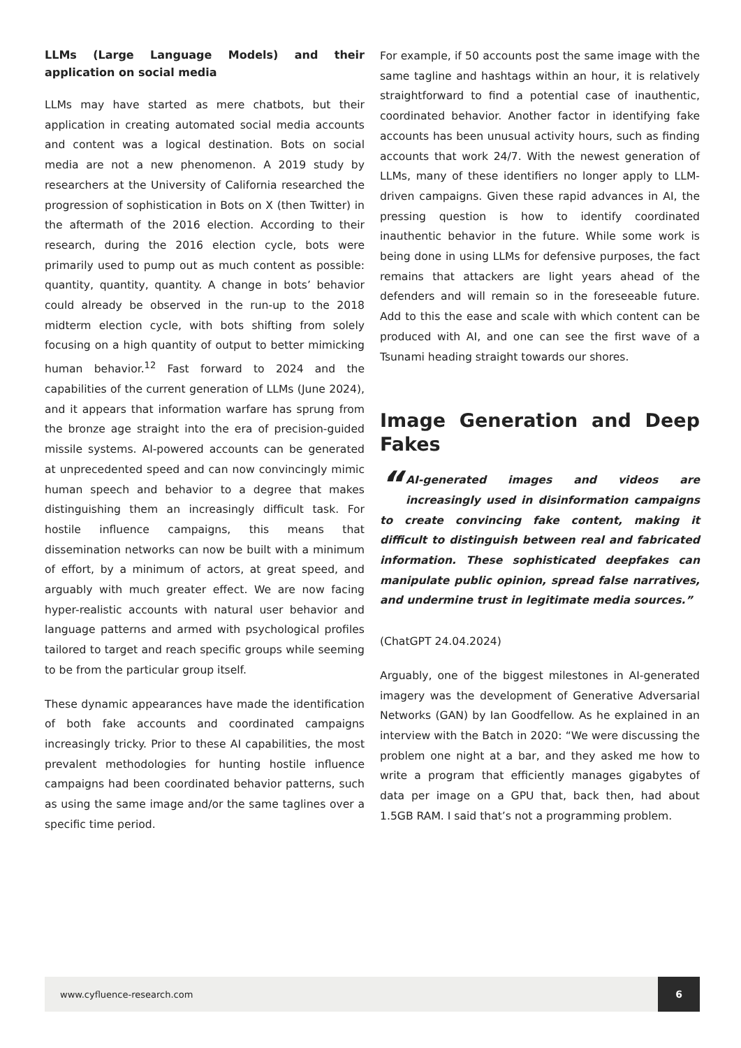LLMs (Large Language Models) and their application on social media
LLMs may have started as mere chatbots, but their application in creating automated social media accounts and content was a logical destination. Bots on social media are not a new phenomenon. A 2019 study by researchers at the University of California researched the progression of sophistication in Bots on X (then Twitter) in the aftermath of the 2016 election. According to their research, during the 2016 election cycle, bots were primarily used to pump out as much content as possible: quantity, quantity, quantity. A change in bots’ behavior could already be observed in the run-up to the 2018 midterm election cycle, with bots shifting from solely focusing on a high quantity of output to better mimicking human behavior.<sup>12</sup> Fast forward to 2024 and the capabilities of the current generation of LLMs (June 2024), and it appears that information warfare has sprung from the bronze age straight into the era of precision-guided missile systems. AI-powered accounts can be generated at unprecedented speed and can now convincingly mimic human speech and behavior to a degree that makes distinguishing them an increasingly difficult task. For hostile influence campaigns, this means that dissemination networks can now be built with a minimum of effort, by a minimum of actors, at great speed, and arguably with much greater effect. We are now facing hyper-realistic accounts with natural user behavior and language patterns and armed with psychological profiles tailored to target and reach specific groups while seeming to be from the particular group itself.
These dynamic appearances have made the identification of both fake accounts and coordinated campaigns increasingly tricky. Prior to these AI capabilities, the most prevalent methodologies for hunting hostile influence campaigns had been coordinated behavior patterns, such as using the same image and/or the same taglines over a specific time period.
For example, if 50 accounts post the same image with the same tagline and hashtags within an hour, it is relatively straightforward to find a potential case of inauthentic, coordinated behavior. Another factor in identifying fake accounts has been unusual activity hours, such as finding accounts that work 24/7. With the newest generation of LLMs, many of these identifiers no longer apply to LLM-driven campaigns. Given these rapid advances in AI, the pressing question is how to identify coordinated inauthentic behavior in the future. While some work is being done in using LLMs for defensive purposes, the fact remains that attackers are light years ahead of the defenders and will remain so in the foreseeable future. Add to this the ease and scale with which content can be produced with AI, and one can see the first wave of a Tsunami heading straight towards our shores.
Image Generation and Deep Fakes
“AI-generated images and videos are increasingly used in disinformation campaigns to create convincing fake content, making it difficult to distinguish between real and fabricated information. These sophisticated deepfakes can manipulate public opinion, spread false narratives, and undermine trust in legitimate media sources.”
(ChatGPT 24.04.2024)
Arguably, one of the biggest milestones in AI-generated imagery was the development of Generative Adversarial Networks (GAN) by Ian Goodfellow. As he explained in an interview with the Batch in 2020: “We were discussing the problem one night at a bar, and they asked me how to write a program that efficiently manages gigabytes of data per image on a GPU that, back then, had about 1.5GB RAM. I said that’s not a programming problem.
www.cyfluence-research.com
6